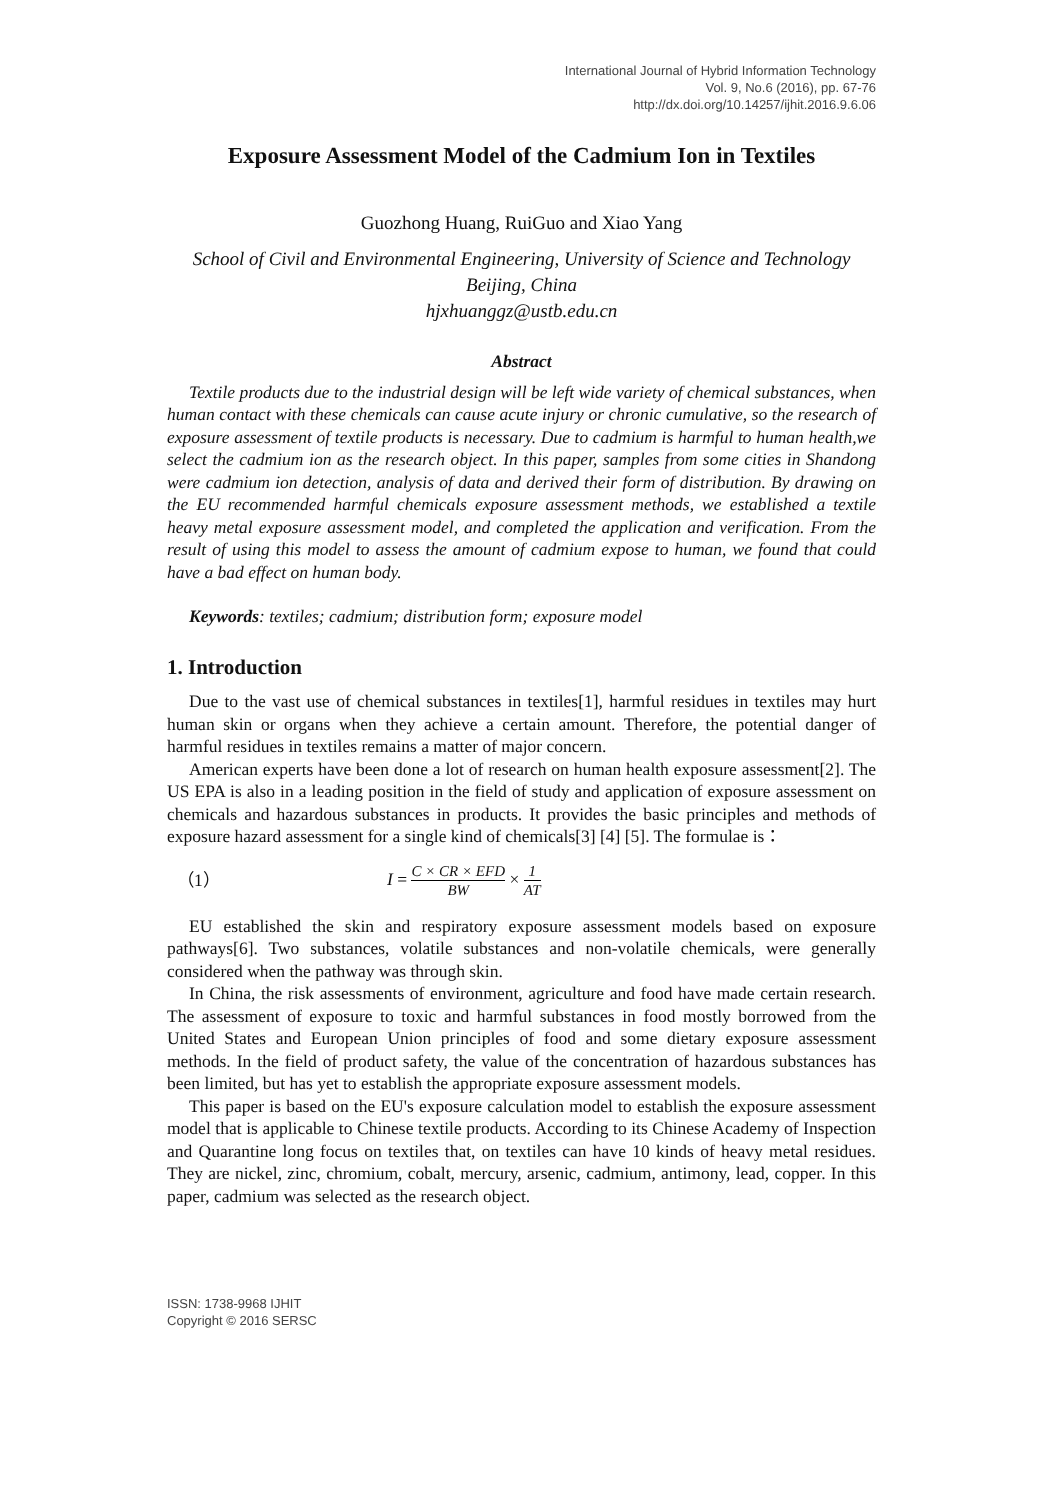International Journal of Hybrid Information Technology
Vol. 9, No.6 (2016), pp. 67-76
http://dx.doi.org/10.14257/ijhit.2016.9.6.06
Exposure Assessment Model of the Cadmium Ion in Textiles
Guozhong Huang, RuiGuo and Xiao Yang
School of Civil and Environmental Engineering, University of Science and Technology Beijing, China
hjxhuanggz@ustb.edu.cn
Abstract
Textile products due to the industrial design will be left wide variety of chemical substances, when human contact with these chemicals can cause acute injury or chronic cumulative, so the research of exposure assessment of textile products is necessary. Due to cadmium is harmful to human health,we select the cadmium ion as the research object. In this paper, samples from some cities in Shandong were cadmium ion detection, analysis of data and derived their form of distribution. By drawing on the EU recommended harmful chemicals exposure assessment methods, we established a textile heavy metal exposure assessment model, and completed the application and verification. From the result of using this model to assess the amount of cadmium expose to human, we found that could have a bad effect on human body.
Keywords: textiles; cadmium; distribution form; exposure model
1. Introduction
Due to the vast use of chemical substances in textiles[1], harmful residues in textiles may hurt human skin or organs when they achieve a certain amount. Therefore, the potential danger of harmful residues in textiles remains a matter of major concern.
American experts have been done a lot of research on human health exposure assessment[2]. The US EPA is also in a leading position in the field of study and application of exposure assessment on chemicals and hazardous substances in products. It provides the basic principles and methods of exposure hazard assessment for a single kind of chemicals[3] [4] [5]. The formulae is：
（1） I = C × CR × EFD BW × 1 AT
EU established the skin and respiratory exposure assessment models based on exposure pathways[6]. Two substances, volatile substances and non-volatile chemicals, were generally considered when the pathway was through skin.
In China, the risk assessments of environment, agriculture and food have made certain research. The assessment of exposure to toxic and harmful substances in food mostly borrowed from the United States and European Union principles of food and some dietary exposure assessment methods. In the field of product safety, the value of the concentration of hazardous substances has been limited, but has yet to establish the appropriate exposure assessment models.
This paper is based on the EU's exposure calculation model to establish the exposure assessment model that is applicable to Chinese textile products. According to its Chinese Academy of Inspection and Quarantine long focus on textiles that, on textiles can have 10 kinds of heavy metal residues. They are nickel, zinc, chromium, cobalt, mercury, arsenic, cadmium, antimony, lead, copper. In this paper, cadmium was selected as the research object.
ISSN: 1738-9968 IJHIT
Copyright © 2016 SERSC